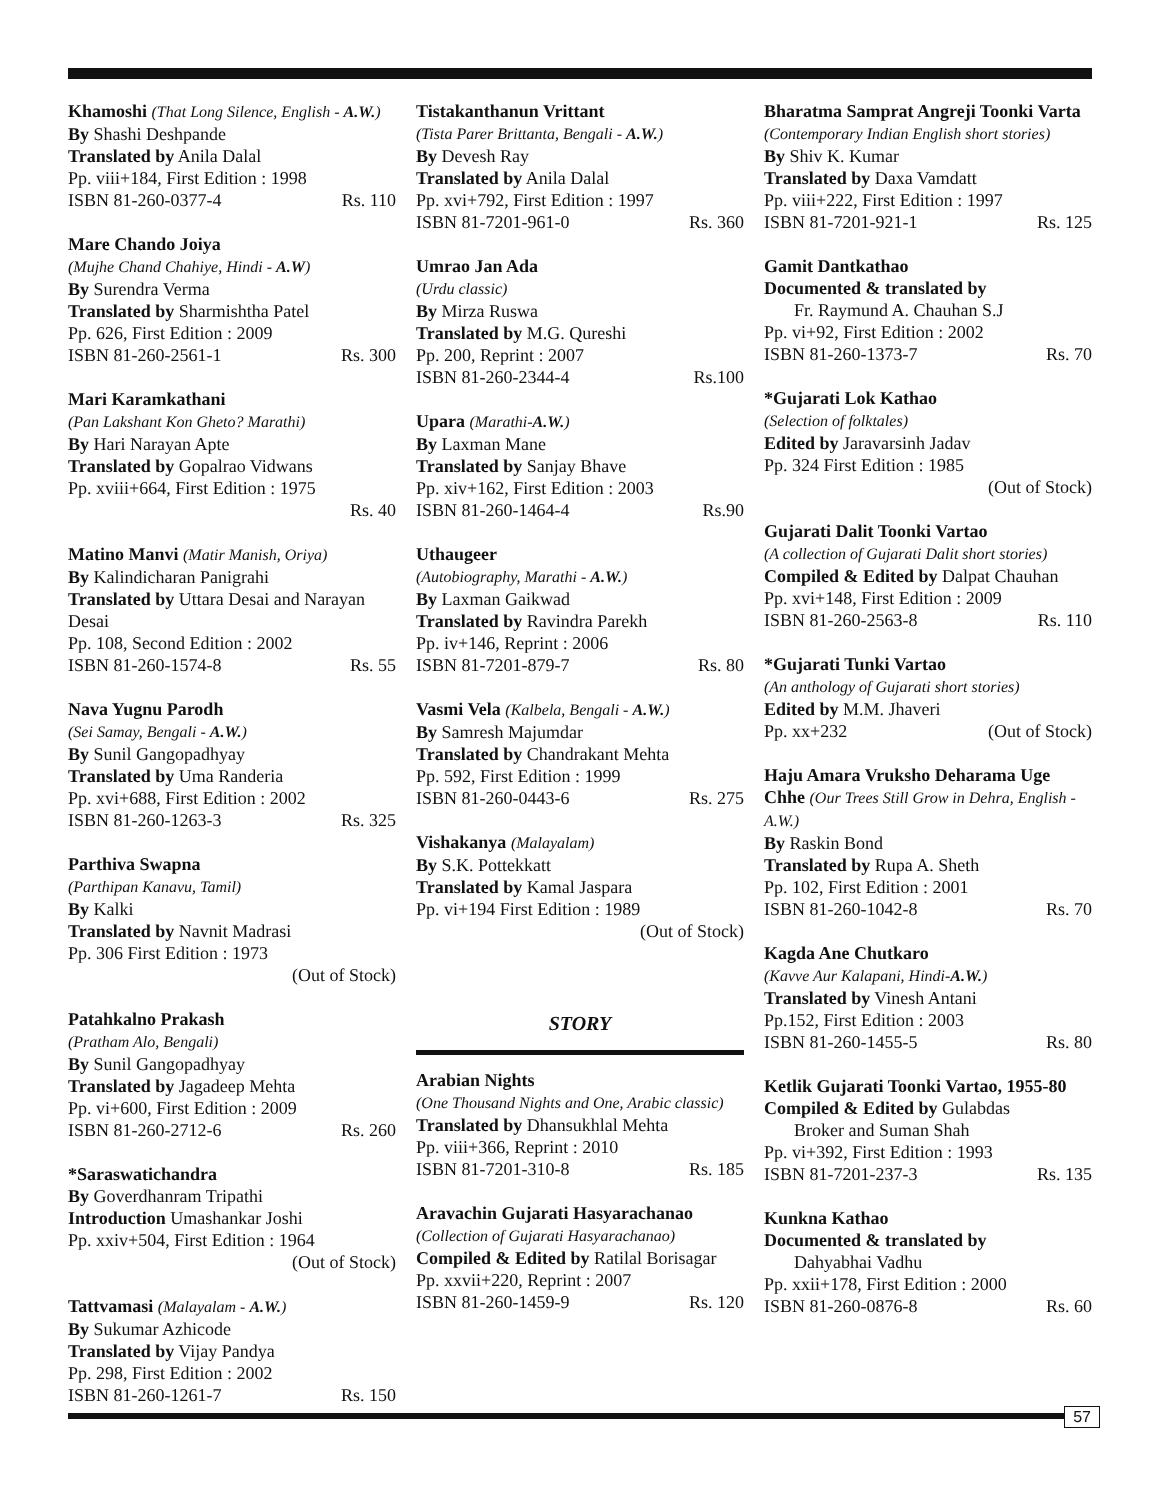Khamoshi (That Long Silence, English - A.W.)
By Shashi Deshpande
Translated by Anila Dalal
Pp. viii+184, First Edition : 1998
ISBN 81-260-0377-4 Rs. 110
Mare Chando Joiya
(Mujhe Chand Chahiye, Hindi - A.W)
By Surendra Verma
Translated by Sharmishtha Patel
Pp. 626, First Edition : 2009
ISBN 81-260-2561-1 Rs. 300
Mari Karamkathani
(Pan Lakshant Kon Gheto? Marathi)
By Hari Narayan Apte
Translated by Gopalrao Vidwans
Pp. xviii+664, First Edition : 1975
Rs. 40
Matino Manvi (Matir Manish, Oriya)
By Kalindicharan Panigrahi
Translated by Uttara Desai and Narayan Desai
Pp. 108, Second Edition : 2002
ISBN 81-260-1574-8 Rs. 55
Nava Yugnu Parodh
(Sei Samay, Bengali - A.W.)
By Sunil Gangopadhyay
Translated by Uma Randeria
Pp. xvi+688, First Edition : 2002
ISBN 81-260-1263-3 Rs. 325
Parthiva Swapna
(Parthipan Kanavu, Tamil)
By Kalki
Translated by Navnit Madrasi
Pp. 306 First Edition : 1973
(Out of Stock)
Patahkalno Prakash
(Pratham Alo, Bengali)
By Sunil Gangopadhyay
Translated by Jagadeep Mehta
Pp. vi+600, First Edition : 2009
ISBN 81-260-2712-6 Rs. 260
*Saraswatichandra
By Goverdhanram Tripathi
Introduction Umashankar Joshi
Pp. xxiv+504, First Edition : 1964
(Out of Stock)
Tattvamasi (Malayalam - A.W.)
By Sukumar Azhicode
Translated by Vijay Pandya
Pp. 298, First Edition : 2002
ISBN 81-260-1261-7 Rs. 150
Tistakanthanun Vrittant
(Tista Parer Brittanta, Bengali - A.W.)
By Devesh Ray
Translated by Anila Dalal
Pp. xvi+792, First Edition : 1997
ISBN 81-7201-961-0 Rs. 360
Umrao Jan Ada
(Urdu classic)
By Mirza Ruswa
Translated by M.G. Qureshi
Pp. 200, Reprint : 2007
ISBN 81-260-2344-4 Rs.100
Upara (Marathi-A.W.)
By Laxman Mane
Translated by Sanjay Bhave
Pp. xiv+162, First Edition : 2003
ISBN 81-260-1464-4 Rs.90
Uthaugeer
(Autobiography, Marathi - A.W.)
By Laxman Gaikwad
Translated by Ravindra Parekh
Pp. iv+146, Reprint : 2006
ISBN 81-7201-879-7 Rs. 80
Vasmi Vela (Kalbela, Bengali - A.W.)
By Samresh Majumdar
Translated by Chandrakant Mehta
Pp. 592, First Edition : 1999
ISBN 81-260-0443-6 Rs. 275
Vishakanya (Malayalam)
By S.K. Pottekkatt
Translated by Kamal Jaspara
Pp. vi+194 First Edition : 1989
(Out of Stock)
STORY
Arabian Nights
(One Thousand Nights and One, Arabic classic)
Translated by Dhansukhlal Mehta
Pp. viii+366, Reprint : 2010
ISBN 81-7201-310-8 Rs. 185
Aravachin Gujarati Hasyarachanao
(Collection of Gujarati Hasyarachanao)
Compiled & Edited by Ratilal Borisagar
Pp. xxvii+220, Reprint : 2007
ISBN 81-260-1459-9 Rs. 120
Bharatma Samprat Angreji Toonki Varta
(Contemporary Indian English short stories)
By Shiv K. Kumar
Translated by Daxa Vamdatt
Pp. viii+222, First Edition : 1997
ISBN 81-7201-921-1 Rs. 125
Gamit Dantkathao
Documented & translated by
Fr. Raymund A. Chauhan S.J
Pp. vi+92, First Edition : 2002
ISBN 81-260-1373-7 Rs. 70
*Gujarati Lok Kathao
(Selection of folktales)
Edited by Jaravarsinh Jadav
Pp. 324 First Edition : 1985
(Out of Stock)
Gujarati Dalit Toonki Vartao
(A collection of Gujarati Dalit short stories)
Compiled & Edited by Dalpat Chauhan
Pp. xvi+148, First Edition : 2009
ISBN 81-260-2563-8 Rs. 110
*Gujarati Tunki Vartao
(An anthology of Gujarati short stories)
Edited by M.M. Jhaveri
Pp. xx+232 (Out of Stock)
Haju Amara Vruksho Deharama Uge Chhe (Our Trees Still Grow in Dehra, English - A.W.)
By Raskin Bond
Translated by Rupa A. Sheth
Pp. 102, First Edition : 2001
ISBN 81-260-1042-8 Rs. 70
Kagda Ane Chutkaro
(Kavve Aur Kalapani, Hindi-A.W.)
Translated by Vinesh Antani
Pp.152, First Edition : 2003
ISBN 81-260-1455-5 Rs. 80
Ketlik Gujarati Toonki Vartao, 1955-80
Compiled & Edited by Gulabdas
Broker and Suman Shah
Pp. vi+392, First Edition : 1993
ISBN 81-7201-237-3 Rs. 135
Kunkna Kathao
Documented & translated by
Dahyabhai Vadhu
Pp. xxii+178, First Edition : 2000
ISBN 81-260-0876-8 Rs. 60
57